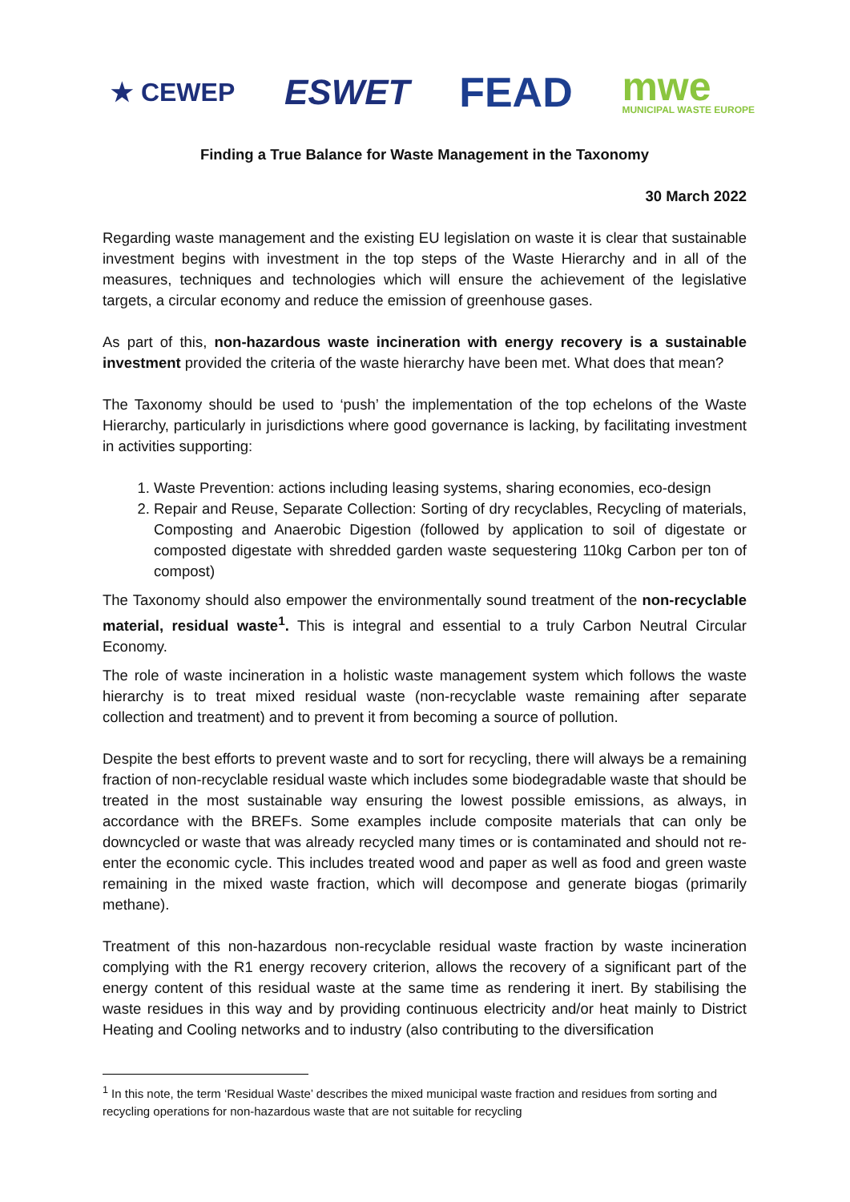★ CEWEP ESWET FEAD mwe
MUNICIPAL WASTE EUROPE
Finding a True Balance for Waste Management in the Taxonomy
30 March 2022
Regarding waste management and the existing EU legislation on waste it is clear that sustainable investment begins with investment in the top steps of the Waste Hierarchy and in all of the measures, techniques and technologies which will ensure the achievement of the legislative targets, a circular economy and reduce the emission of greenhouse gases.
As part of this, non-hazardous waste incineration with energy recovery is a sustainable investment provided the criteria of the waste hierarchy have been met. What does that mean?
The Taxonomy should be used to ‘push’ the implementation of the top echelons of the Waste Hierarchy, particularly in jurisdictions where good governance is lacking, by facilitating investment in activities supporting:
1. Waste Prevention: actions including leasing systems, sharing economies, eco-design
2. Repair and Reuse, Separate Collection: Sorting of dry recyclables, Recycling of materials, Composting and Anaerobic Digestion (followed by application to soil of digestate or composted digestate with shredded garden waste sequestering 110kg Carbon per ton of compost)
The Taxonomy should also empower the environmentally sound treatment of the non-recyclable material, residual waste<sup>1</sup>. This is integral and essential to a truly Carbon Neutral Circular Economy.
The role of waste incineration in a holistic waste management system which follows the waste hierarchy is to treat mixed residual waste (non-recyclable waste remaining after separate collection and treatment) and to prevent it from becoming a source of pollution.
Despite the best efforts to prevent waste and to sort for recycling, there will always be a remaining fraction of non-recyclable residual waste which includes some biodegradable waste that should be treated in the most sustainable way ensuring the lowest possible emissions, as always, in accordance with the BREFs. Some examples include composite materials that can only be downcycled or waste that was already recycled many times or is contaminated and should not re-enter the economic cycle. This includes treated wood and paper as well as food and green waste remaining in the mixed waste fraction, which will decompose and generate biogas (primarily methane).
Treatment of this non-hazardous non-recyclable residual waste fraction by waste incineration complying with the R1 energy recovery criterion, allows the recovery of a significant part of the energy content of this residual waste at the same time as rendering it inert. By stabilising the waste residues in this way and by providing continuous electricity and/or heat mainly to District Heating and Cooling networks and to industry (also contributing to the diversification
<sup>1</sup> In this note, the term ‘Residual Waste’ describes the mixed municipal waste fraction and residues from sorting and recycling operations for non-hazardous waste that are not suitable for recycling